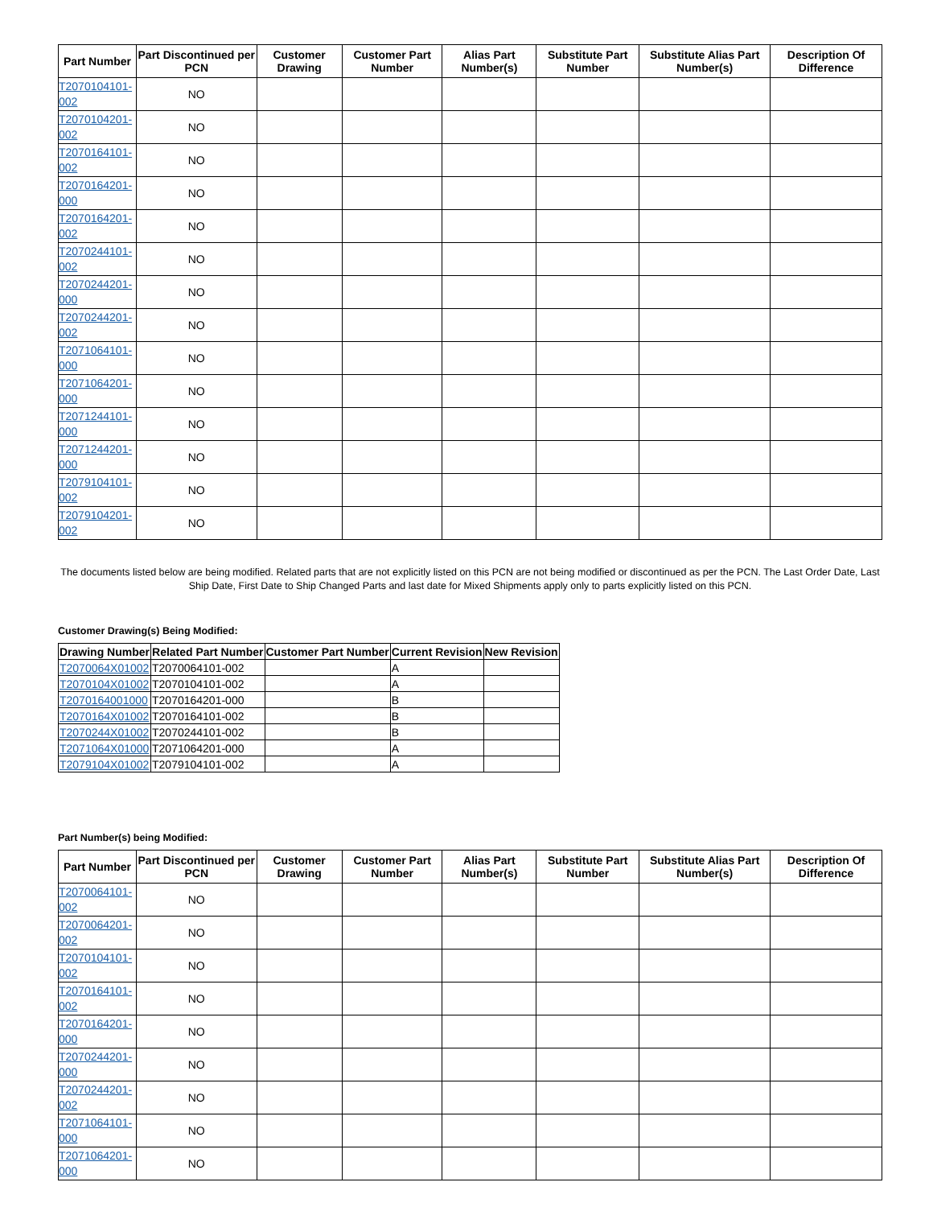| Part Number | Part Discontinued per PCN | Customer Drawing | Customer Part Number | Alias Part Number(s) | Substitute Part Number | Substitute Alias Part Number(s) | Description Of Difference |
| --- | --- | --- | --- | --- | --- | --- | --- |
| T2070104101-002 | NO | | | | | | |
| T2070104201-002 | NO | | | | | | |
| T2070164101-002 | NO | | | | | | |
| T2070164201-000 | NO | | | | | | |
| T2070164201-002 | NO | | | | | | |
| T2070244101-002 | NO | | | | | | |
| T2070244201-000 | NO | | | | | | |
| T2070244201-002 | NO | | | | | | |
| T2071064101-000 | NO | | | | | | |
| T2071064201-000 | NO | | | | | | |
| T2071244101-000 | NO | | | | | | |
| T2071244201-000 | NO | | | | | | |
| T2079104101-002 | NO | | | | | | |
| T2079104201-002 | NO | | | | | | |
The documents listed below are being modified. Related parts that are not explicitly listed on this PCN are not being modified or discontinued as per the PCN. The Last Order Date, Last Ship Date, First Date to Ship Changed Parts and last date for Mixed Shipments apply only to parts explicitly listed on this PCN.
Customer Drawing(s) Being Modified:
| Drawing Number | Related Part Number | Customer Part Number | Current Revision | New Revision |
| --- | --- | --- | --- | --- |
| T2070064X01002 | T2070064101-002 | | A | |
| T2070104X01002 | T2070104101-002 | | A | |
| T2070164001000 | T2070164201-000 | | B | |
| T2070164X01002 | T2070164101-002 | | B | |
| T2070244X01002 | T2070244101-002 | | B | |
| T2071064X01000 | T2071064201-000 | | A | |
| T2079104X01002 | T2079104101-002 | | A | |
Part Number(s) being Modified:
| Part Number | Part Discontinued per PCN | Customer Drawing | Customer Part Number | Alias Part Number(s) | Substitute Part Number | Substitute Alias Part Number(s) | Description Of Difference |
| --- | --- | --- | --- | --- | --- | --- | --- |
| T2070064101-002 | NO | | | | | | |
| T2070064201-002 | NO | | | | | | |
| T2070104101-002 | NO | | | | | | |
| T2070164101-002 | NO | | | | | | |
| T2070164201-000 | NO | | | | | | |
| T2070244201-000 | NO | | | | | | |
| T2070244201-002 | NO | | | | | | |
| T2071064101-000 | NO | | | | | | |
| T2071064201-000 | NO | | | | | | |